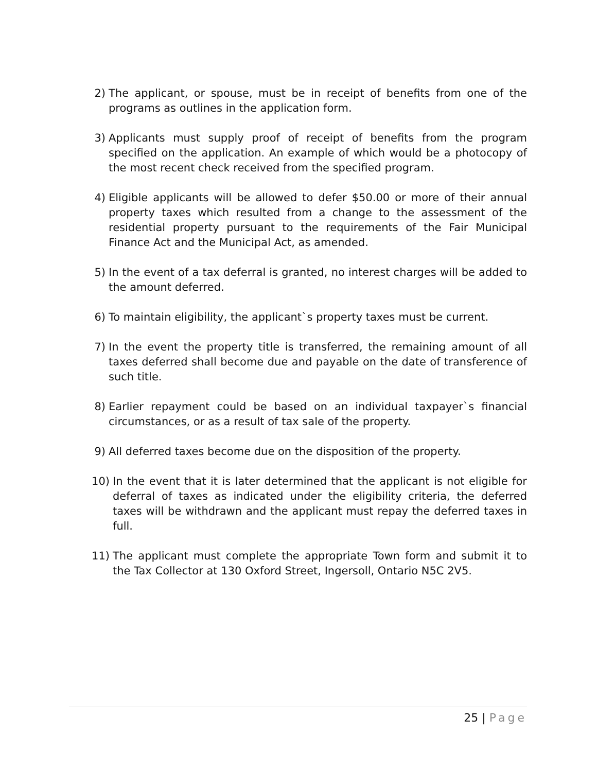2) The applicant, or spouse, must be in receipt of benefits from one of the programs as outlines in the application form.
3) Applicants must supply proof of receipt of benefits from the program specified on the application. An example of which would be a photocopy of the most recent check received from the specified program.
4) Eligible applicants will be allowed to defer $50.00 or more of their annual property taxes which resulted from a change to the assessment of the residential property pursuant to the requirements of the Fair Municipal Finance Act and the Municipal Act, as amended.
5) In the event of a tax deferral is granted, no interest charges will be added to the amount deferred.
6) To maintain eligibility, the applicant`s property taxes must be current.
7) In the event the property title is transferred, the remaining amount of all taxes deferred shall become due and payable on the date of transference of such title.
8) Earlier repayment could be based on an individual taxpayer`s financial circumstances, or as a result of tax sale of the property.
9) All deferred taxes become due on the disposition of the property.
10) In the event that it is later determined that the applicant is not eligible for deferral of taxes as indicated under the eligibility criteria, the deferred taxes will be withdrawn and the applicant must repay the deferred taxes in full.
11) The applicant must complete the appropriate Town form and submit it to the Tax Collector at 130 Oxford Street, Ingersoll, Ontario N5C 2V5.
25 | Page